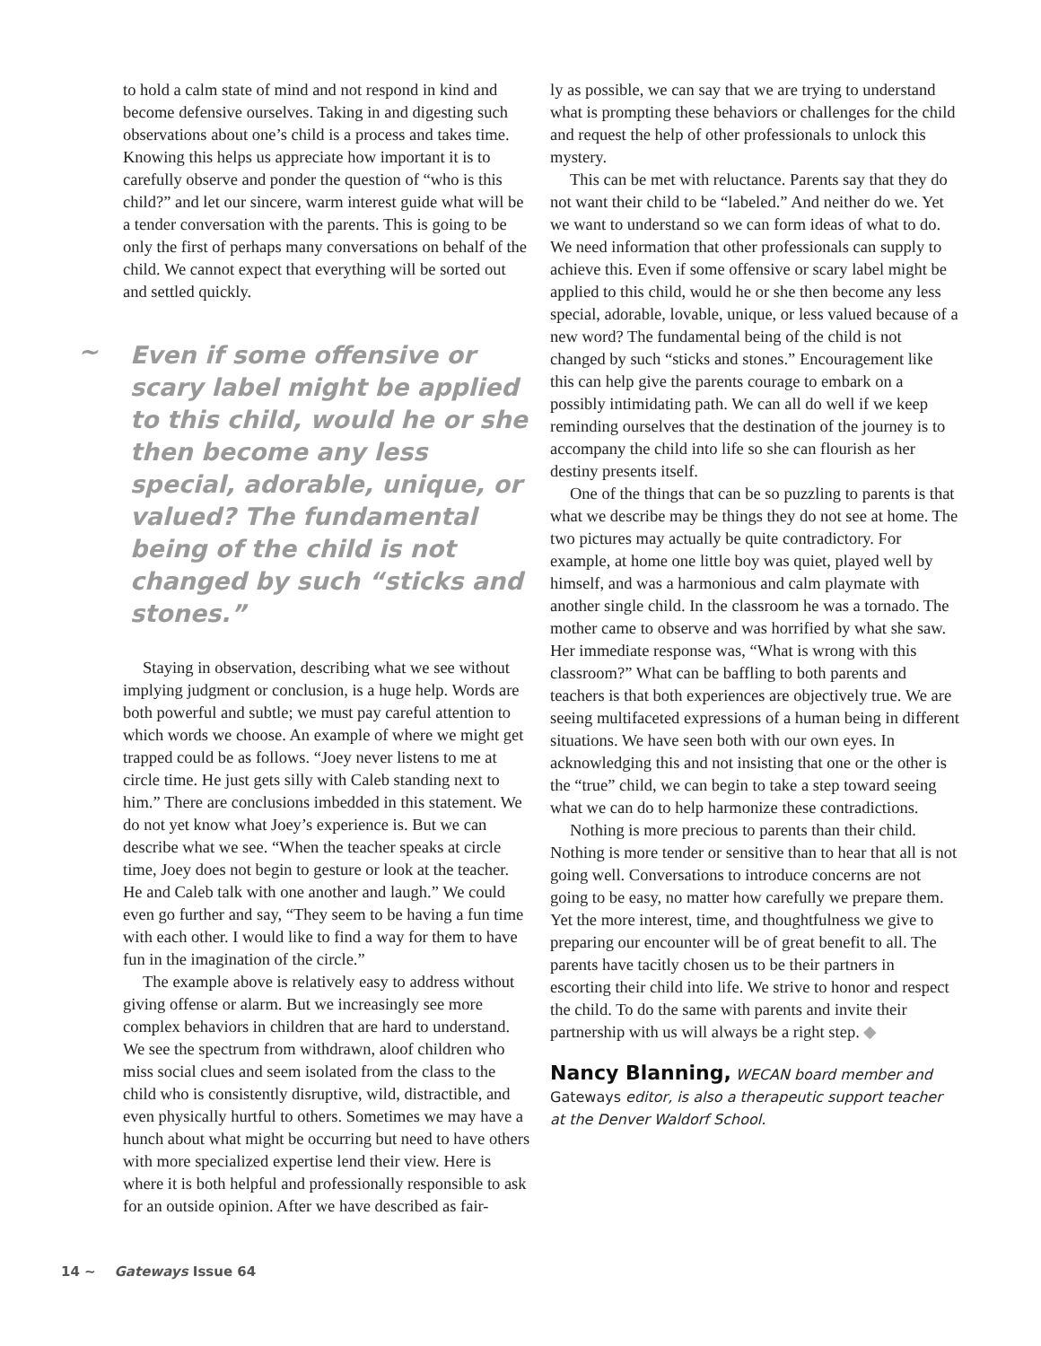to hold a calm state of mind and not respond in kind and become defensive ourselves. Taking in and digesting such observations about one’s child is a process and takes time. Knowing this helps us appreciate how important it is to carefully observe and ponder the question of “who is this child?” and let our sincere, warm interest guide what will be a tender conversation with the parents. This is going to be only the first of perhaps many conversations on behalf of the child. We cannot expect that everything will be sorted out and settled quickly.
~ Even if some offensive or scary label might be applied to this child, would he or she then become any less special, adorable, unique, or valued? The fundamental being of the child is not changed by such “sticks and stones.”
Staying in observation, describing what we see without implying judgment or conclusion, is a huge help. Words are both powerful and subtle; we must pay careful attention to which words we choose. An example of where we might get trapped could be as follows. “Joey never listens to me at circle time. He just gets silly with Caleb standing next to him.” There are conclusions imbedded in this statement. We do not yet know what Joey’s experience is. But we can describe what we see. “When the teacher speaks at circle time, Joey does not begin to gesture or look at the teacher. He and Caleb talk with one another and laugh.” We could even go further and say, “They seem to be having a fun time with each other. I would like to find a way for them to have fun in the imagination of the circle.”
The example above is relatively easy to address without giving offense or alarm. But we increasingly see more complex behaviors in children that are hard to understand. We see the spectrum from withdrawn, aloof children who miss social clues and seem isolated from the class to the child who is consistently disruptive, wild, distractible, and even physically hurtful to others. Sometimes we may have a hunch about what might be occurring but need to have others with more specialized expertise lend their view. Here is where it is both helpful and professionally responsible to ask for an outside opinion. After we have described as fair-
ly as possible, we can say that we are trying to understand what is prompting these behaviors or challenges for the child and request the help of other professionals to unlock this mystery.
This can be met with reluctance. Parents say that they do not want their child to be “labeled.” And neither do we. Yet we want to understand so we can form ideas of what to do. We need information that other professionals can supply to achieve this. Even if some offensive or scary label might be applied to this child, would he or she then become any less special, adorable, lovable, unique, or less valued because of a new word? The fundamental being of the child is not changed by such “sticks and stones.” Encouragement like this can help give the parents courage to embark on a possibly intimidating path. We can all do well if we keep reminding ourselves that the destination of the journey is to accompany the child into life so she can flourish as her destiny presents itself.
One of the things that can be so puzzling to parents is that what we describe may be things they do not see at home. The two pictures may actually be quite contradictory. For example, at home one little boy was quiet, played well by himself, and was a harmonious and calm playmate with another single child. In the classroom he was a tornado. The mother came to observe and was horrified by what she saw. Her immediate response was, “What is wrong with this classroom?” What can be baffling to both parents and teachers is that both experiences are objectively true. We are seeing multifaceted expressions of a human being in different situations. We have seen both with our own eyes. In acknowledging this and not insisting that one or the other is the “true” child, we can begin to take a step toward seeing what we can do to help harmonize these contradictions.
Nothing is more precious to parents than their child. Nothing is more tender or sensitive than to hear that all is not going well. Conversations to introduce concerns are not going to be easy, no matter how carefully we prepare them. Yet the more interest, time, and thoughtfulness we give to preparing our encounter will be of great benefit to all. The parents have tacitly chosen us to be their partners in escorting their child into life. We strive to honor and respect the child. To do the same with parents and invite their partnership with us will always be a right step. ◆
Nancy Blanning, WECAN board member and Gateways editor, is also a therapeutic support teacher at the Denver Waldorf School.
14 ~ Gateways Issue 64